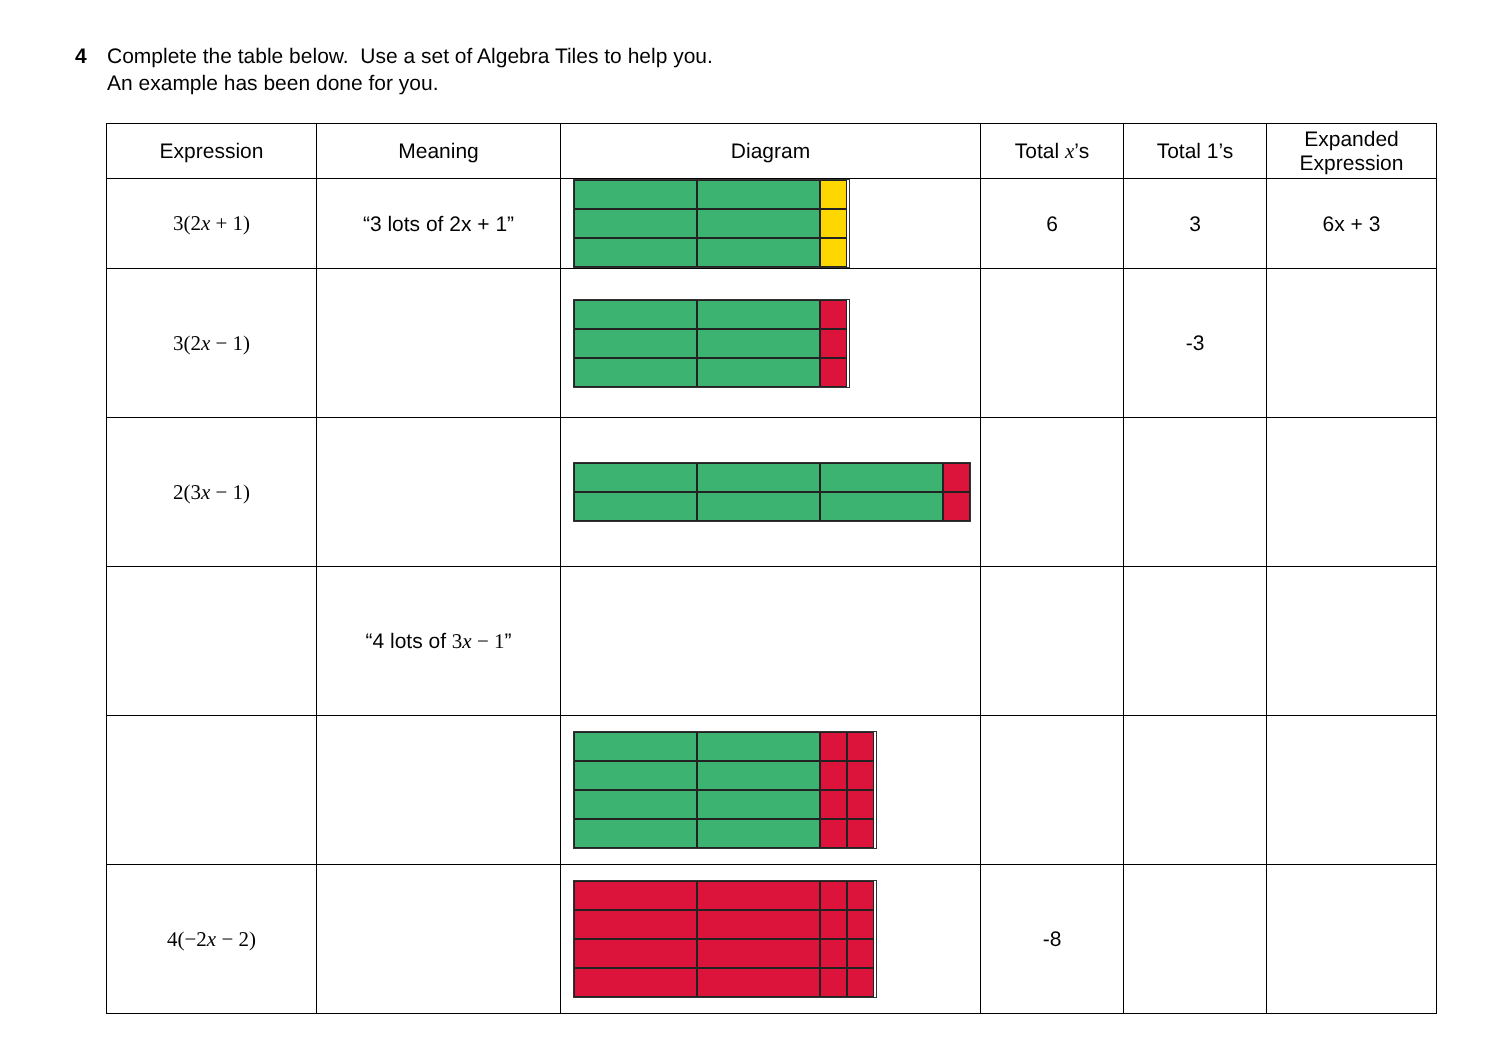4 Complete the table below. Use a set of Algebra Tiles to help you.
An example has been done for you.
| Expression | Meaning | Diagram | Total x ’s | Total 1’s | Expanded Expression |
| --- | --- | --- | --- | --- | --- |
| 3(2 x + 1) | “3 lots of 2x + 1” | | 6 | 3 | 6x + 3 |
| 3(2 x − 1) | | | | -3 | |
| 2(3 x − 1) | | | | | |
| | “4 lots of 3 x − 1 ” | | | | |
| 4(−2 x − 2) | | | -8 | | |